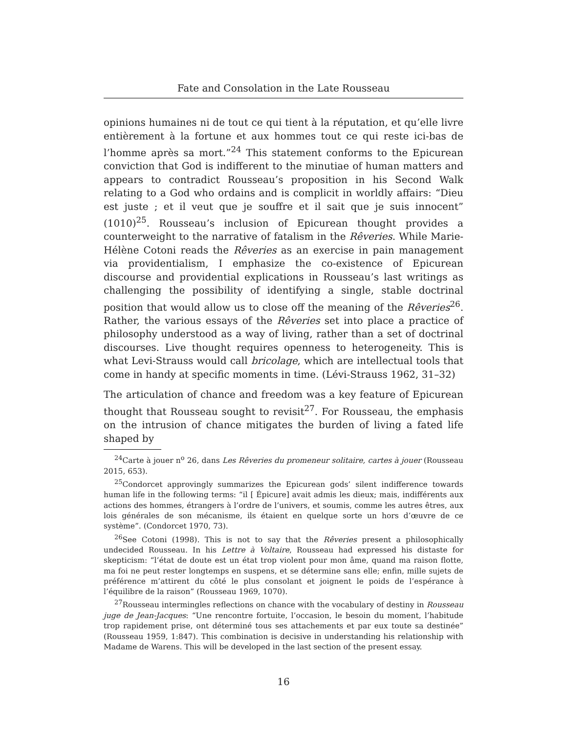Fate and Consolation in the Late Rousseau
opinions humaines ni de tout ce qui tient à la réputation, et qu’elle livre entièrement à la fortune et aux hommes tout ce qui reste ici-bas de l’homme après sa mort.”<sup>24</sup> This statement conforms to the Epicurean conviction that God is indifferent to the minutiae of human matters and appears to contradict Rousseau’s proposition in his Second Walk relating to a God who ordains and is complicit in worldly affairs: “Dieu est juste ; et il veut que je souffre et il sait que je suis innocent” (1010)<sup>25</sup>. Rousseau’s inclusion of Epicurean thought provides a counterweight to the narrative of fatalism in the Rêveries. While Marie-Hélène Cotoni reads the Rêveries as an exercise in pain management via providentialism, I emphasize the co-existence of Epicurean discourse and providential explications in Rousseau’s last writings as challenging the possibility of identifying a single, stable doctrinal position that would allow us to close off the meaning of the Rêveries<sup>26</sup>. Rather, the various essays of the Rêveries set into place a practice of philosophy understood as a way of living, rather than a set of doctrinal discourses. Live thought requires openness to heterogeneity. This is what Levi-Strauss would call bricolage, which are intellectual tools that come in handy at specific moments in time. (Lévi-Strauss 1962, 31–32)
The articulation of chance and freedom was a key feature of Epicurean thought that Rousseau sought to revisit<sup>27</sup>. For Rousseau, the emphasis on the intrusion of chance mitigates the burden of living a fated life shaped by
<sup>24</sup> Carte à jouer n<sup>o</sup> 26, dans Les Rêveries du promeneur solitaire, cartes à jouer (Rousseau 2015, 653).
<sup>25</sup> Condorcet approvingly summarizes the Epicurean gods’ silent indifference towards human life in the following terms: “il [ Épicure] avait admis les dieux; mais, indifférents aux actions des hommes, étrangers à l’ordre de l’univers, et soumis, comme les autres êtres, aux lois générales de son mécanisme, ils étaient en quelque sorte un hors d’œuvre de ce système”. (Condorcet 1970, 73).
<sup>26</sup> See Cotoni (1998). This is not to say that the Rêveries present a philosophically undecided Rousseau. In his Lettre à Voltaire, Rousseau had expressed his distaste for skepticism: “l’état de doute est un état trop violent pour mon âme, quand ma raison flotte, ma foi ne peut rester longtemps en suspens, et se détermine sans elle; enfin, mille sujets de préférence m’attirent du côté le plus consolant et joignent le poids de l’espérance à l’équilibre de la raison” (Rousseau 1969, 1070).
<sup>27</sup> Rousseau intermingles reflections on chance with the vocabulary of destiny in Rousseau juge de Jean-Jacques: “Une rencontre fortuite, l’occasion, le besoin du moment, l’habitude trop rapidement prise, ont déterminé tous ses attachements et par eux toute sa destinée” (Rousseau 1959, 1:847). This combination is decisive in understanding his relationship with Madame de Warens. This will be developed in the last section of the present essay.
16